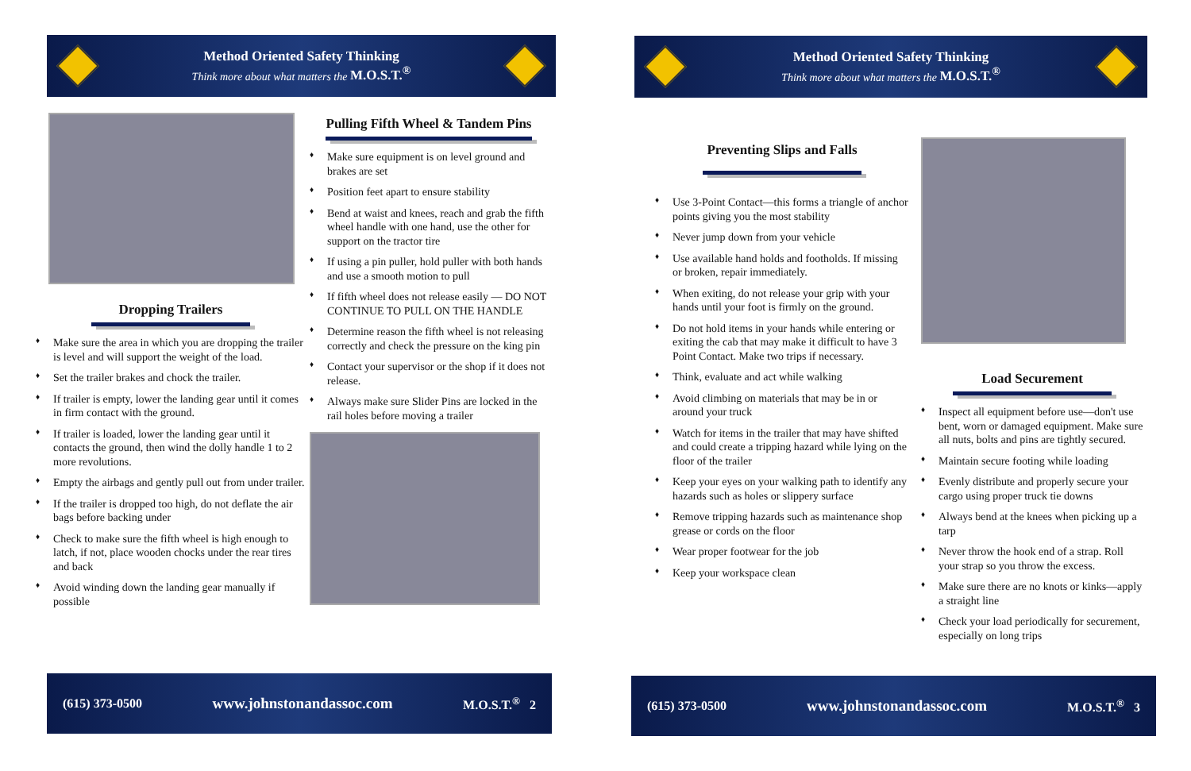Method Oriented Safety Thinking
Think more about what matters the M.O.S.T.<sup>®</sup>
Dropping Trailers
♦ Make sure the area in which you are dropping the trailer is level and will support the weight of the load.
♦ Set the trailer brakes and chock the trailer.
♦ If trailer is empty, lower the landing gear until it comes in firm contact with the ground.
♦ If trailer is loaded, lower the landing gear until it contacts the ground, then wind the dolly handle 1 to 2 more revolutions.
♦ Empty the airbags and gently pull out from under trailer.
♦ If the trailer is dropped too high, do not deflate the air bags before backing under
♦ Check to make sure the fifth wheel is high enough to latch, if not, place wooden chocks under the rear tires and back
♦ Avoid winding down the landing gear manually if possible
Pulling Fifth Wheel & Tandem Pins
♦ Make sure equipment is on level ground and brakes are set
♦ Position feet apart to ensure stability
♦ Bend at waist and knees, reach and grab the fifth wheel handle with one hand, use the other for support on the tractor tire
♦ If using a pin puller, hold puller with both hands and use a smooth motion to pull
♦ If fifth wheel does not release easily — DO NOT CONTINUE TO PULL ON THE HANDLE
♦ Determine reason the fifth wheel is not releasing correctly and check the pressure on the king pin
♦ Contact your supervisor or the shop if it does not release.
♦ Always make sure Slider Pins are locked in the rail holes before moving a trailer
(615) 373-0500
www.johnstonandassoc.com
M.O.S.T.<sup>®</sup> 2
Method Oriented Safety Thinking
Think more about what matters the M.O.S.T.<sup>®</sup>
Preventing Slips and Falls
♦ Use 3-Point Contact—this forms a triangle of anchor points giving you the most stability
♦ Never jump down from your vehicle
♦ Use available hand holds and footholds. If missing or broken, repair immediately.
♦ When exiting, do not release your grip with your hands until your foot is firmly on the ground.
♦ Do not hold items in your hands while entering or exiting the cab that may make it difficult to have 3 Point Contact. Make two trips if necessary.
♦ Think, evaluate and act while walking
♦ Avoid climbing on materials that may be in or around your truck
♦ Watch for items in the trailer that may have shifted and could create a tripping hazard while lying on the floor of the trailer
♦ Keep your eyes on your walking path to identify any hazards such as holes or slippery surface
♦ Remove tripping hazards such as maintenance shop grease or cords on the floor
♦ Wear proper footwear for the job
♦ Keep your workspace clean
Load Securement
♦ Inspect all equipment before use—don't use bent, worn or damaged equipment. Make sure all nuts, bolts and pins are tightly secured.
♦ Maintain secure footing while loading
♦ Evenly distribute and properly secure your cargo using proper truck tie downs
♦ Always bend at the knees when picking up a tarp
♦ Never throw the hook end of a strap. Roll your strap so you throw the excess.
♦ Make sure there are no knots or kinks—apply a straight line
♦ Check your load periodically for securement, especially on long trips
(615) 373-0500
www.johnstonandassoc.com
M.O.S.T.<sup>®</sup> 3